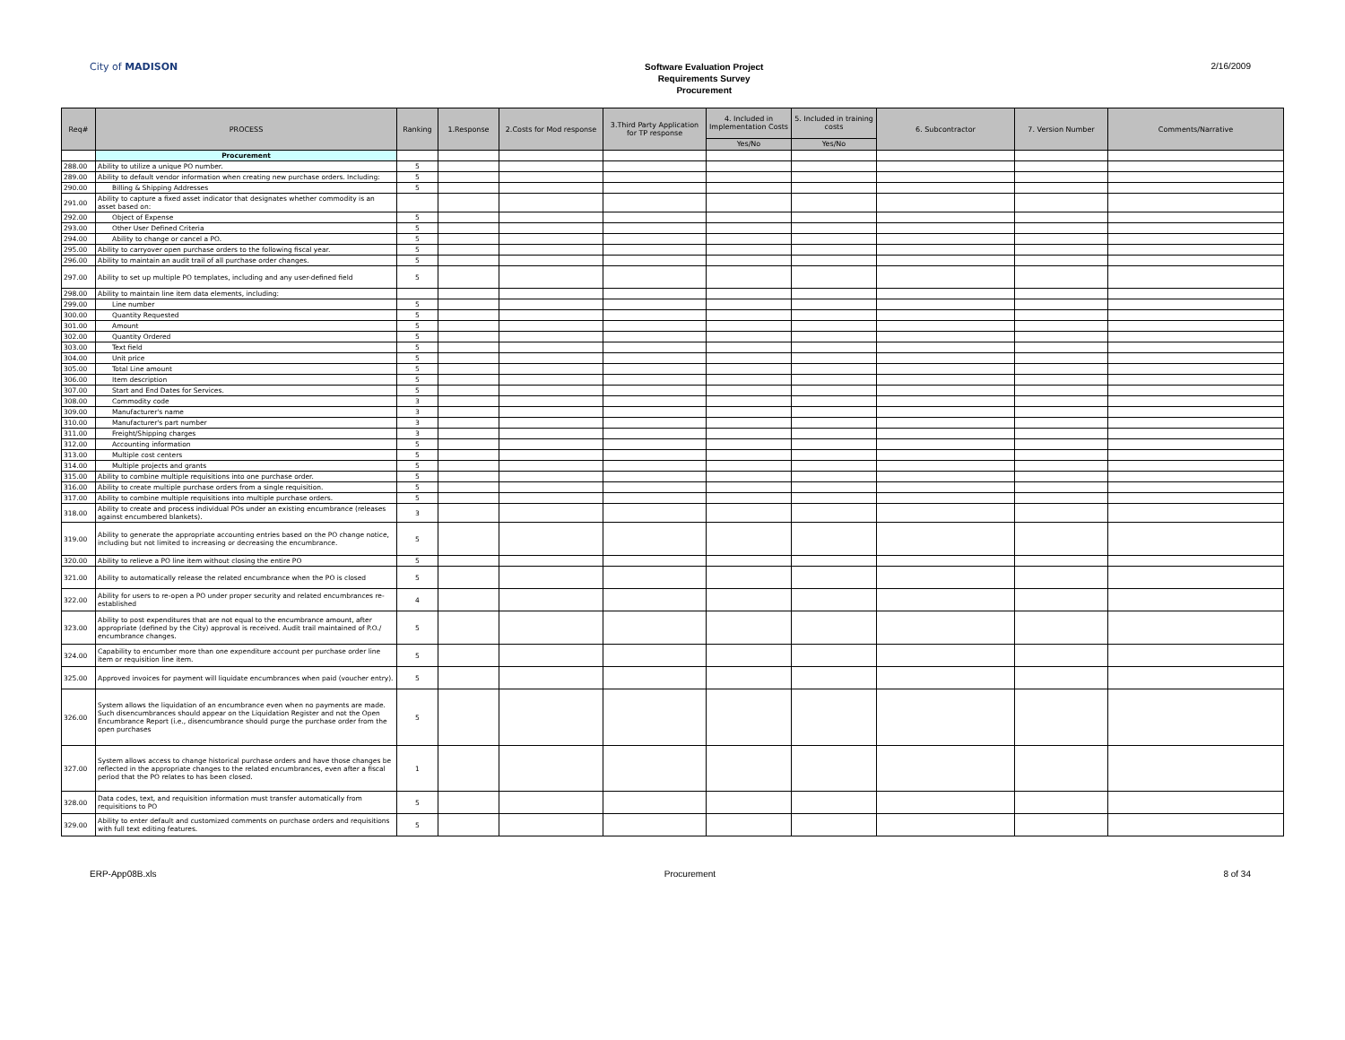City of MADISON
Software Evaluation Project
Requirements Survey
Procurement
2/16/2009
| Req# | PROCESS | Ranking | 1.Response | 2.Costs for Mod response | 3.Third Party Application for TP response | 4. Included in Implementation Costs | 5. Included in training costs | 6. Subcontractor | 7. Version Number | Comments/Narrative |
| --- | --- | --- | --- | --- | --- | --- | --- | --- | --- | --- |
| | | | | | | Yes/No | Yes/No | | | |
| | Procurement | | | | | | | | | |
| 288.00 | Ability to utilize a unique PO number. | 5 | | | | | | | | |
| 289.00 | Ability to default vendor information when creating new purchase orders. Including: | 5 | | | | | | | | |
| 290.00 | Billing & Shipping Addresses | 5 | | | | | | | | |
| 291.00 | Ability to capture a fixed asset indicator that designates whether commodity is an asset based on: | | | | | | | | | |
| 292.00 | Object of Expense | 5 | | | | | | | | |
| 293.00 | Other User Defined Criteria | 5 | | | | | | | | |
| 294.00 | Ability to change or cancel a PO. | 5 | | | | | | | | |
| 295.00 | Ability to carryover open purchase orders to the following fiscal year. | 5 | | | | | | | | |
| 296.00 | Ability to maintain an audit trail of all purchase order changes. | 5 | | | | | | | | |
| 297.00 | Ability to set up multiple PO templates, including and any user-defined field | 5 | | | | | | | | |
| 298.00 | Ability to maintain line item data elements, including: | | | | | | | | | |
| 299.00 | Line number | 5 | | | | | | | | |
| 300.00 | Quantity Requested | 5 | | | | | | | | |
| 301.00 | Amount | 5 | | | | | | | | |
| 302.00 | Quantity Ordered | 5 | | | | | | | | |
| 303.00 | Text field | 5 | | | | | | | | |
| 304.00 | Unit price | 5 | | | | | | | | |
| 305.00 | Total Line amount | 5 | | | | | | | | |
| 306.00 | Item description | 5 | | | | | | | | |
| 307.00 | Start and End Dates for Services. | 5 | | | | | | | | |
| 308.00 | Commodity code | 3 | | | | | | | | |
| 309.00 | Manufacturer's name | 3 | | | | | | | | |
| 310.00 | Manufacturer's part number | 3 | | | | | | | | |
| 311.00 | Freight/Shipping charges | 3 | | | | | | | | |
| 312.00 | Accounting information | 5 | | | | | | | | |
| 313.00 | Multiple cost centers | 5 | | | | | | | | |
| 314.00 | Multiple projects and grants | 5 | | | | | | | | |
| 315.00 | Ability to combine multiple requisitions into one purchase order. | 5 | | | | | | | | |
| 316.00 | Ability to create multiple purchase orders from a single requisition. | 5 | | | | | | | | |
| 317.00 | Ability to combine multiple requisitions into multiple purchase orders. | 5 | | | | | | | | |
| 318.00 | Ability to create and process individual POs under an existing encumbrance (releases against encumbered blankets). | 3 | | | | | | | | |
| 319.00 | Ability to generate the appropriate accounting entries based on the PO change notice, including but not limited to increasing or decreasing the encumbrance. | 5 | | | | | | | | |
| 320.00 | Ability to relieve a PO line item without closing the entire PO | 5 | | | | | | | | |
| 321.00 | Ability to automatically release the related encumbrance when the PO is closed | 5 | | | | | | | | |
| 322.00 | Ability for users to re-open a PO under proper security and related encumbrances re-established | 4 | | | | | | | | |
| 323.00 | Ability to post expenditures that are not equal to the encumbrance amount, after appropriate (defined by the City) approval is received. Audit trail maintained of P.O./ encumbrance changes. | 5 | | | | | | | | |
| 324.00 | Capability to encumber more than one expenditure account per purchase order line item or requisition line item. | 5 | | | | | | | | |
| 325.00 | Approved invoices for payment will liquidate encumbrances when paid (voucher entry). | 5 | | | | | | | | |
| 326.00 | System allows the liquidation of an encumbrance even when no payments are made. Such disencumbrances should appear on the Liquidation Register and not the Open Encumbrance Report (i.e., disencumbrance should purge the purchase order from the open purchases | 5 | | | | | | | | |
| 327.00 | System allows access to change historical purchase orders and have those changes be reflected in the appropriate changes to the related encumbrances, even after a fiscal period that the PO relates to has been closed. | 1 | | | | | | | | |
| 328.00 | Data codes, text, and requisition information must transfer automatically from requisitions to PO | 5 | | | | | | | | |
| 329.00 | Ability to enter default and customized comments on purchase orders and requisitions with full text editing features. | 5 | | | | | | | | |
ERP-App08B.xls Procurement 8 of 34